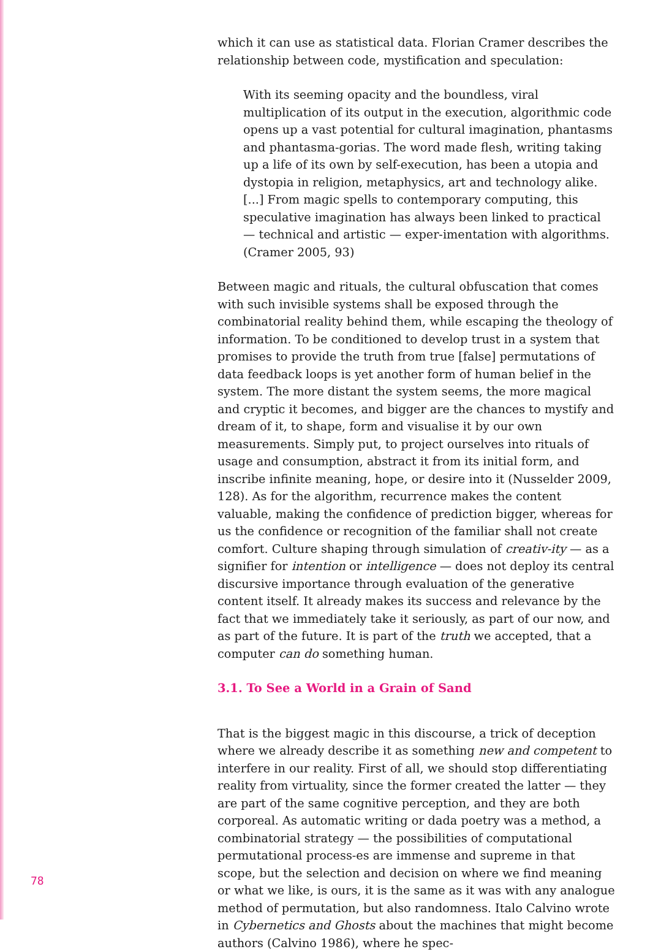which it can use as statistical data. Florian Cramer describes the relationship between code, mystification and speculation:
With its seeming opacity and the boundless, viral multiplication of its output in the execution, algorithmic code opens up a vast potential for cultural imagination, phantasms and phantasma-gorias. The word made flesh, writing taking up a life of its own by self-execution, has been a utopia and dystopia in religion, metaphysics, art and technology alike. [...] From magic spells to contemporary computing, this speculative imagination has always been linked to practical — technical and artistic — exper-imentation with algorithms. (Cramer 2005, 93)
Between magic and rituals, the cultural obfuscation that comes with such invisible systems shall be exposed through the combinatorial reality behind them, while escaping the theology of information. To be conditioned to develop trust in a system that promises to provide the truth from true [false] permutations of data feedback loops is yet another form of human belief in the system. The more distant the system seems, the more magical and cryptic it becomes, and bigger are the chances to mystify and dream of it, to shape, form and visualise it by our own measurements. Simply put, to project ourselves into rituals of usage and consumption, abstract it from its initial form, and inscribe infinite meaning, hope, or desire into it (Nusselder 2009, 128). As for the algorithm, recurrence makes the content valuable, making the confidence of prediction bigger, whereas for us the confidence or recognition of the familiar shall not create comfort. Culture shaping through simulation of creativ-ity — as a signifier for intention or intelligence — does not deploy its central discursive importance through evaluation of the generative content itself. It already makes its success and relevance by the fact that we immediately take it seriously, as part of our now, and as part of the future. It is part of the truth we accepted, that a computer can do something human.
3.1. To See a World in a Grain of Sand
That is the biggest magic in this discourse, a trick of deception where we already describe it as something new and competent to interfere in our reality. First of all, we should stop differentiating reality from virtuality, since the former created the latter — they are part of the same cognitive perception, and they are both corporeal. As automatic writing or dada poetry was a method, a combinatorial strategy — the possibilities of computational permutational process-es are immense and supreme in that scope, but the selection and decision on where we find meaning or what we like, is ours, it is the same as it was with any analogue method of permutation, but also randomness. Italo Calvino wrote in Cybernetics and Ghosts about the machines that might become authors (Calvino 1986), where he spec-
78